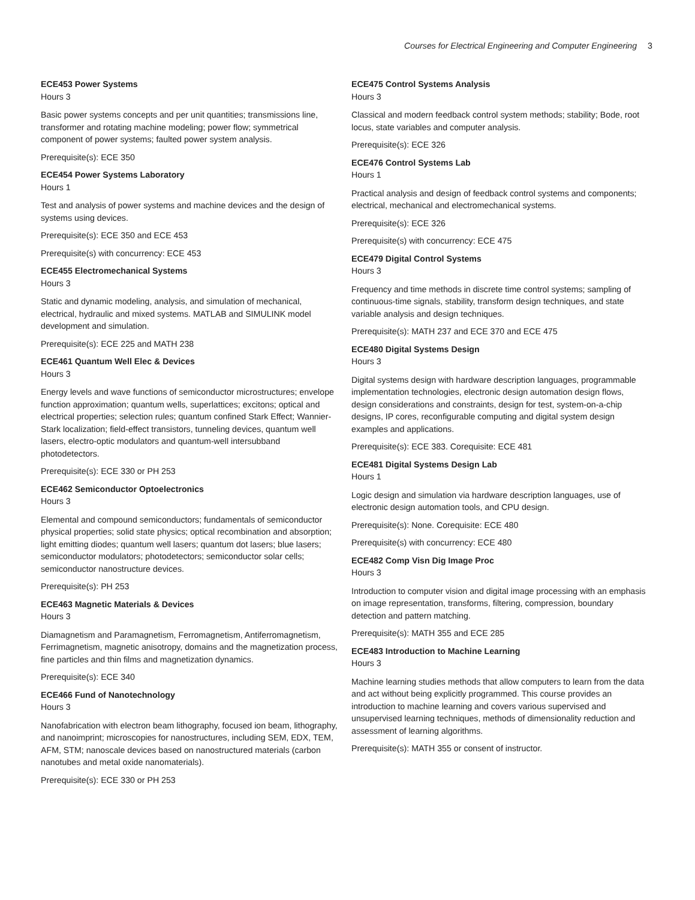Courses for Electrical Engineering and Computer Engineering 3
ECE453 Power Systems
Hours 3
Basic power systems concepts and per unit quantities; transmissions line, transformer and rotating machine modeling; power flow; symmetrical component of power systems; faulted power system analysis.
Prerequisite(s): ECE 350
ECE454 Power Systems Laboratory
Hours 1
Test and analysis of power systems and machine devices and the design of systems using devices.
Prerequisite(s): ECE 350 and ECE 453
Prerequisite(s) with concurrency: ECE 453
ECE455 Electromechanical Systems
Hours 3
Static and dynamic modeling, analysis, and simulation of mechanical, electrical, hydraulic and mixed systems. MATLAB and SIMULINK model development and simulation.
Prerequisite(s): ECE 225 and MATH 238
ECE461 Quantum Well Elec & Devices
Hours 3
Energy levels and wave functions of semiconductor microstructures; envelope function approximation; quantum wells, superlattices; excitons; optical and electrical properties; selection rules; quantum confined Stark Effect; Wannier-Stark localization; field-effect transistors, tunneling devices, quantum well lasers, electro-optic modulators and quantum-well intersubband photodetectors.
Prerequisite(s): ECE 330 or PH 253
ECE462 Semiconductor Optoelectronics
Hours 3
Elemental and compound semiconductors; fundamentals of semiconductor physical properties; solid state physics; optical recombination and absorption; light emitting diodes; quantum well lasers; quantum dot lasers; blue lasers; semiconductor modulators; photodetectors; semiconductor solar cells; semiconductor nanostructure devices.
Prerequisite(s): PH 253
ECE463 Magnetic Materials & Devices
Hours 3
Diamagnetism and Paramagnetism, Ferromagnetism, Antiferromagnetism, Ferrimagnetism, magnetic anisotropy, domains and the magnetization process, fine particles and thin films and magnetization dynamics.
Prerequisite(s): ECE 340
ECE466 Fund of Nanotechnology
Hours 3
Nanofabrication with electron beam lithography, focused ion beam, lithography, and nanoimprint; microscopies for nanostructures, including SEM, EDX, TEM, AFM, STM; nanoscale devices based on nanostructured materials (carbon nanotubes and metal oxide nanomaterials).
Prerequisite(s): ECE 330 or PH 253
ECE475 Control Systems Analysis
Hours 3
Classical and modern feedback control system methods; stability; Bode, root locus, state variables and computer analysis.
Prerequisite(s): ECE 326
ECE476 Control Systems Lab
Hours 1
Practical analysis and design of feedback control systems and components; electrical, mechanical and electromechanical systems.
Prerequisite(s): ECE 326
Prerequisite(s) with concurrency: ECE 475
ECE479 Digital Control Systems
Hours 3
Frequency and time methods in discrete time control systems; sampling of continuous-time signals, stability, transform design techniques, and state variable analysis and design techniques.
Prerequisite(s): MATH 237 and ECE 370 and ECE 475
ECE480 Digital Systems Design
Hours 3
Digital systems design with hardware description languages, programmable implementation technologies, electronic design automation design flows, design considerations and constraints, design for test, system-on-a-chip designs, IP cores, reconfigurable computing and digital system design examples and applications.
Prerequisite(s): ECE 383. Corequisite: ECE 481
ECE481 Digital Systems Design Lab
Hours 1
Logic design and simulation via hardware description languages, use of electronic design automation tools, and CPU design.
Prerequisite(s): None. Corequisite: ECE 480
Prerequisite(s) with concurrency: ECE 480
ECE482 Comp Visn Dig Image Proc
Hours 3
Introduction to computer vision and digital image processing with an emphasis on image representation, transforms, filtering, compression, boundary detection and pattern matching.
Prerequisite(s): MATH 355 and ECE 285
ECE483 Introduction to Machine Learning
Hours 3
Machine learning studies methods that allow computers to learn from the data and act without being explicitly programmed. This course provides an introduction to machine learning and covers various supervised and unsupervised learning techniques, methods of dimensionality reduction and assessment of learning algorithms.
Prerequisite(s): MATH 355 or consent of instructor.